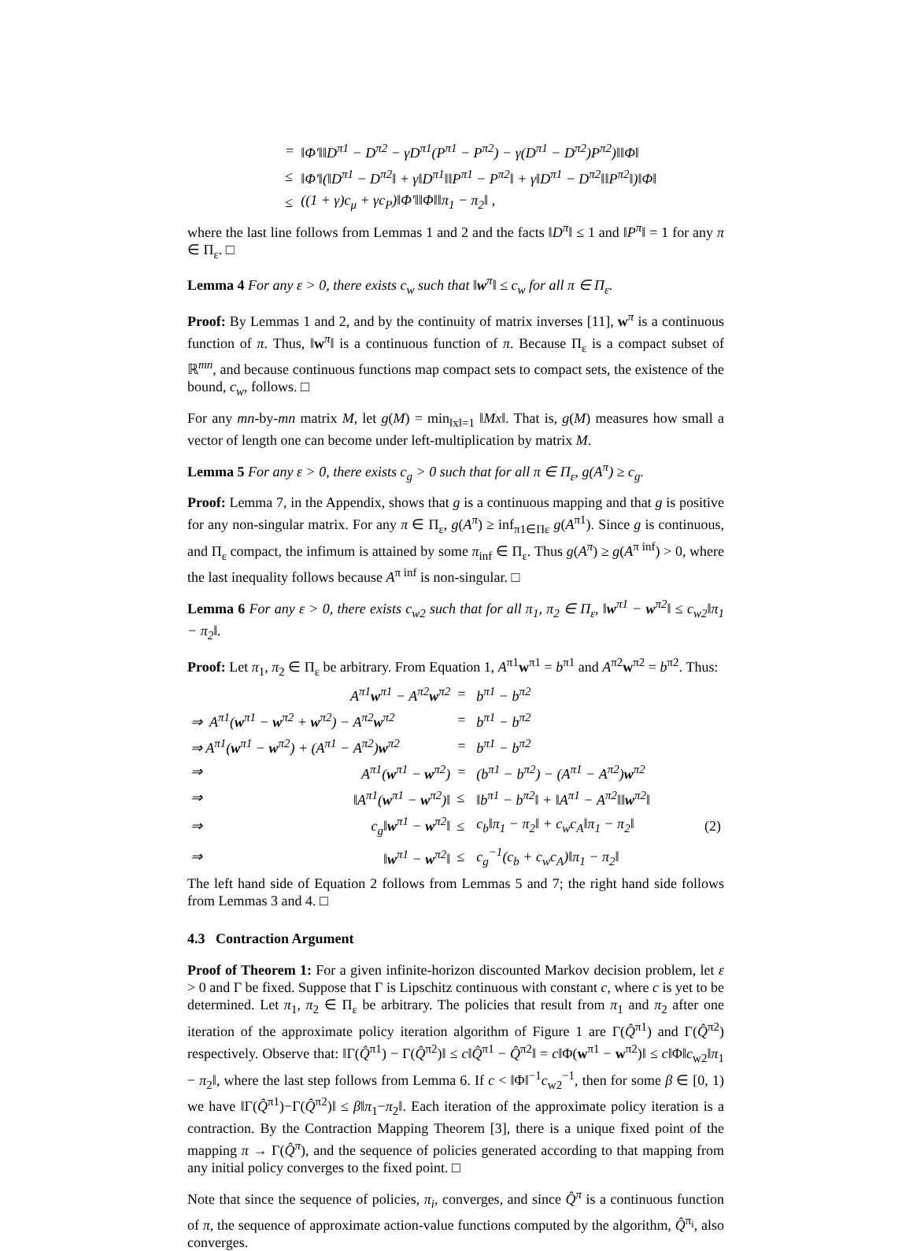| = | ‖Φ′‖‖D<sup>π1</sup> − D<sup>π2</sup> − γD<sup>π1</sup>(P<sup>π1</sup> − P<sup>π2</sup>) − γ(D<sup>π1</sup> − D<sup>π2</sup>)P<sup>π2</sup>)‖‖Φ‖ |
| ≤ | ‖Φ′‖(‖D<sup>π1</sup> − D<sup>π2</sup>‖ + γ‖D<sup>π1</sup>‖‖P<sup>π1</sup> − P<sup>π2</sup>‖ + γ‖D<sup>π1</sup> − D<sup>π2</sup>‖‖P<sup>π2</sup>‖)‖Φ‖ |
| ≤ | ((1 + γ)c<sub>μ</sub> + γc<sub>P</sub>)‖Φ′‖‖Φ‖‖π<sub>1</sub> − π<sub>2</sub>‖ , |
where the last line follows from Lemmas 1 and 2 and the facts ‖D<sup>π</sup>‖ ≤ 1 and ‖P<sup>π</sup>‖ = 1 for any π ∈ Π<sub>ε</sub>. □
Lemma 4 For any ε > 0, there exists c<sub>w</sub> such that ‖w<sup>π</sup>‖ ≤ c<sub>w</sub> for all π ∈ Π<sub>ε</sub>.
Proof: By Lemmas 1 and 2, and by the continuity of matrix inverses [11], w<sup>π</sup> is a continuous function of π. Thus, ‖w<sup>π</sup>‖ is a continuous function of π. Because Π<sub>ε</sub> is a compact subset of ℝ<sup>mn</sup>, and because continuous functions map compact sets to compact sets, the existence of the bound, c<sub>w</sub>, follows. □
For any mn-by-mn matrix M, let g(M) = min<sub>‖x‖=1</sub> ‖Mx‖. That is, g(M) measures how small a vector of length one can become under left-multiplication by matrix M.
Lemma 5 For any ε > 0, there exists c<sub>g</sub> > 0 such that for all π ∈ Π<sub>ε</sub>, g(A<sup>π</sup>) ≥ c<sub>g</sub>.
Proof: Lemma 7, in the Appendix, shows that g is a continuous mapping and that g is positive for any non-singular matrix. For any π ∈ Π<sub>ε</sub>, g(A<sup>π</sup>) ≥ inf<sub>π1∈Πε</sub> g(A<sup>π1</sup>). Since g is continuous, and Π<sub>ε</sub> compact, the infimum is attained by some π<sub>inf</sub> ∈ Π<sub>ε</sub>. Thus g(A<sup>π</sup>) ≥ g(A<sup>π inf</sup>) > 0, where the last inequality follows because A<sup>π inf</sup> is non-singular. □
Lemma 6 For any ε > 0, there exists c<sub>w2</sub> such that for all π<sub>1</sub>, π<sub>2</sub> ∈ Π<sub>ε</sub>, ‖w<sup>π1</sup> − w<sup>π2</sup>‖ ≤ c<sub>w2</sub>‖π<sub>1</sub> − π<sub>2</sub>‖.
Proof: Let π<sub>1</sub>, π<sub>2</sub> ∈ Π<sub>ε</sub> be arbitrary. From Equation 1, A<sup>π1</sup>w<sup>π1</sup> = b<sup>π1</sup> and A<sup>π2</sup>w<sup>π2</sup> = b<sup>π2</sup>. Thus:
| | A<sup>π1</sup> w<sup>π1</sup> − A<sup>π2</sup> w<sup>π2</sup> | = | b<sup>π1</sup> − b<sup>π2</sup> | |
| ⇒ A<sup>π1</sup>( w<sup>π1</sup> − w<sup>π2</sup> + w<sup>π2</sup>) − A<sup>π2</sup> w<sup>π2</sup> | | = | b<sup>π1</sup> − b<sup>π2</sup> | |
| ⇒ A<sup>π1</sup>( w<sup>π1</sup> − w<sup>π2</sup>) + (A<sup>π1</sup> − A<sup>π2</sup>) w<sup>π2</sup> | | = | b<sup>π1</sup> − b<sup>π2</sup> | |
| ⇒ | A<sup>π1</sup>( w<sup>π1</sup> − w<sup>π2</sup>) | = | (b<sup>π1</sup> − b<sup>π2</sup>) − (A<sup>π1</sup> − A<sup>π2</sup>) w<sup>π2</sup> | |
| ⇒ | ‖A<sup>π1</sup>( w<sup>π1</sup> − w<sup>π2</sup>)‖ | ≤ | ‖b<sup>π1</sup> − b<sup>π2</sup>‖ + ‖A<sup>π1</sup> − A<sup>π2</sup>‖‖ w<sup>π2</sup>‖ | |
| ⇒ | c<sub>g</sub>‖ w<sup>π1</sup> − w<sup>π2</sup>‖ | ≤ | c<sub>b</sub>‖π<sub>1</sub> − π<sub>2</sub>‖ + c<sub>w</sub>c<sub>A</sub>‖π<sub>1</sub> − π<sub>2</sub>‖ | (2) |
| ⇒ | ‖ w<sup>π1</sup> − w<sup>π2</sup>‖ | ≤ | c<sub>g</sub><sup>−1</sup>(c<sub>b</sub> + c<sub>w</sub>c<sub>A</sub>)‖π<sub>1</sub> − π<sub>2</sub>‖ | |
The left hand side of Equation 2 follows from Lemmas 5 and 7; the right hand side follows from Lemmas 3 and 4. □
4.3 Contraction Argument
Proof of Theorem 1: For a given infinite-horizon discounted Markov decision problem, let ε > 0 and Γ be fixed. Suppose that Γ is Lipschitz continuous with constant c, where c is yet to be determined. Let π<sub>1</sub>, π<sub>2</sub> ∈ Π<sub>ε</sub> be arbitrary. The policies that result from π<sub>1</sub> and π<sub>2</sub> after one iteration of the approximate policy iteration algorithm of Figure 1 are Γ(Q̂<sup>π1</sup>) and Γ(Q̂<sup>π2</sup>) respectively. Observe that: ‖Γ(Q̂<sup>π1</sup>) − Γ(Q̂<sup>π2</sup>)‖ ≤ c‖Q̂<sup>π1</sup> − Q̂<sup>π2</sup>‖ = c‖Φ(w<sup>π1</sup> − w<sup>π2</sup>)‖ ≤ c‖Φ‖c<sub>w2</sub>‖π<sub>1</sub> − π<sub>2</sub>‖, where the last step follows from Lemma 6. If c < ‖Φ‖<sup>−1</sup>c<sub>w2</sub><sup>−1</sup>, then for some β ∈ [0, 1) we have ‖Γ(Q̂<sup>π1</sup>)−Γ(Q̂<sup>π2</sup>)‖ ≤ β‖π<sub>1</sub>−π<sub>2</sub>‖. Each iteration of the approximate policy iteration is a contraction. By the Contraction Mapping Theorem [3], there is a unique fixed point of the mapping π → Γ(Q̂<sup>π</sup>), and the sequence of policies generated according to that mapping from any initial policy converges to the fixed point. □
Note that since the sequence of policies, π<sub>i</sub>, converges, and since Q̂<sup>π</sup> is a continuous function of π, the sequence of approximate action-value functions computed by the algorithm, Q̂<sup>π<sub>i</sub></sup>, also converges.